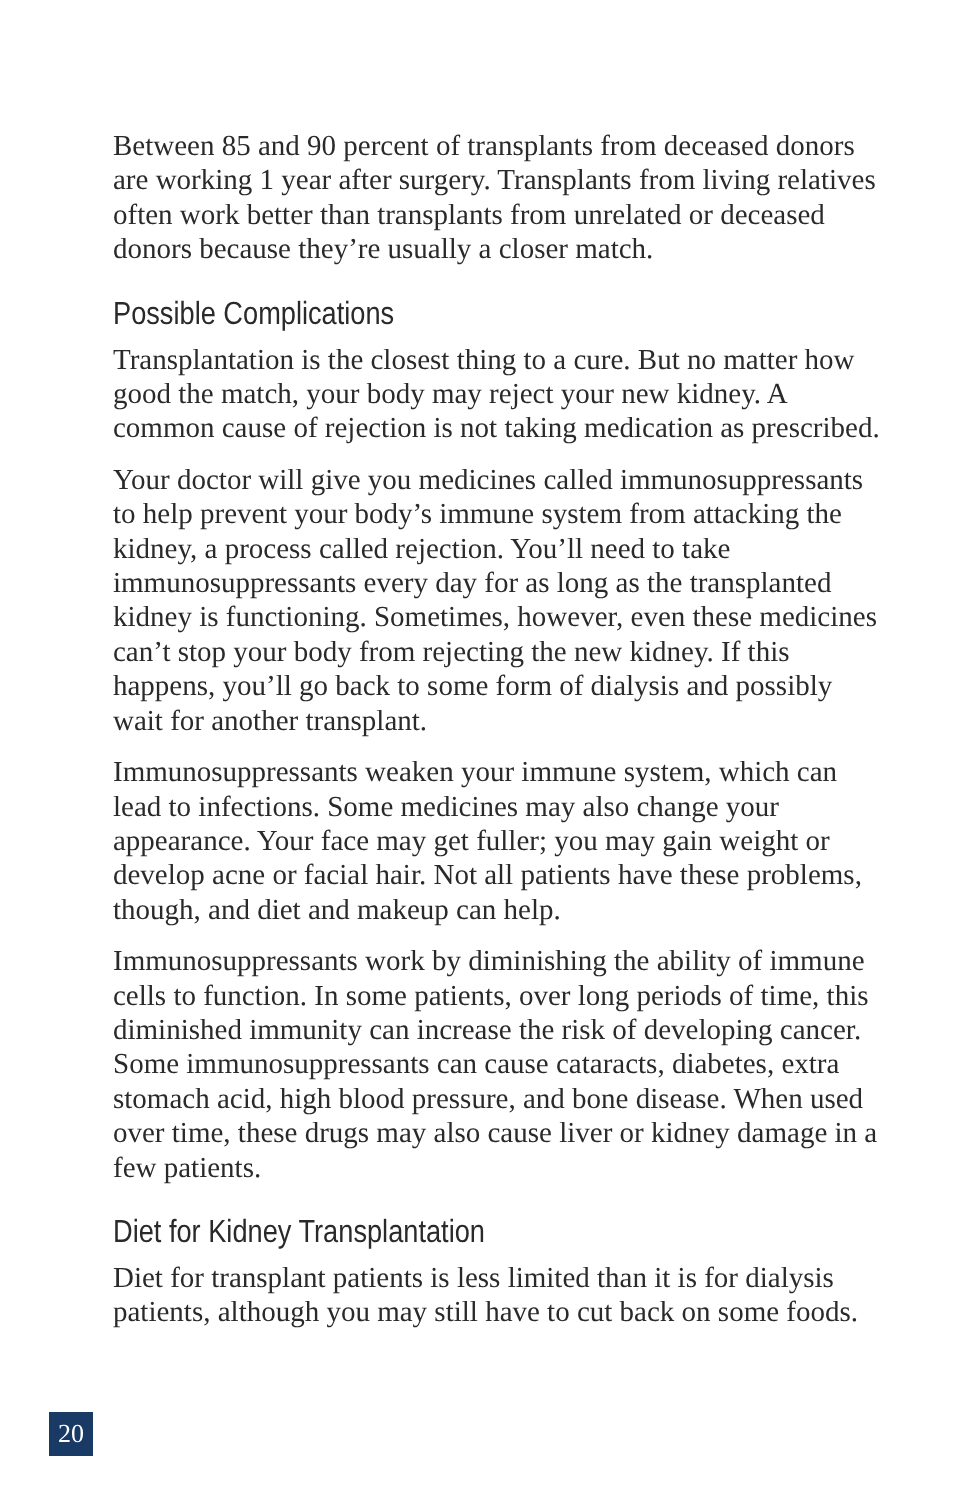Between 85 and 90 percent of transplants from deceased donors are working 1 year after surgery. Transplants from living relatives often work better than transplants from unrelated or deceased donors because they’re usually a closer match.
Possible Complications
Transplantation is the closest thing to a cure. But no matter how good the match, your body may reject your new kidney. A common cause of rejection is not taking medication as prescribed.
Your doctor will give you medicines called immunosuppressants to help prevent your body’s immune system from attacking the kidney, a process called rejection. You’ll need to take immunosuppressants every day for as long as the transplanted kidney is functioning. Sometimes, however, even these medicines can’t stop your body from rejecting the new kidney. If this happens, you’ll go back to some form of dialysis and possibly wait for another transplant.
Immunosuppressants weaken your immune system, which can lead to infections. Some medicines may also change your appearance. Your face may get fuller; you may gain weight or develop acne or facial hair. Not all patients have these problems, though, and diet and makeup can help.
Immunosuppressants work by diminishing the ability of immune cells to function. In some patients, over long periods of time, this diminished immunity can increase the risk of developing cancer. Some immunosuppressants can cause cataracts, diabetes, extra stomach acid, high blood pressure, and bone disease. When used over time, these drugs may also cause liver or kidney damage in a few patients.
Diet for Kidney Transplantation
Diet for transplant patients is less limited than it is for dialysis patients, although you may still have to cut back on some foods.
20